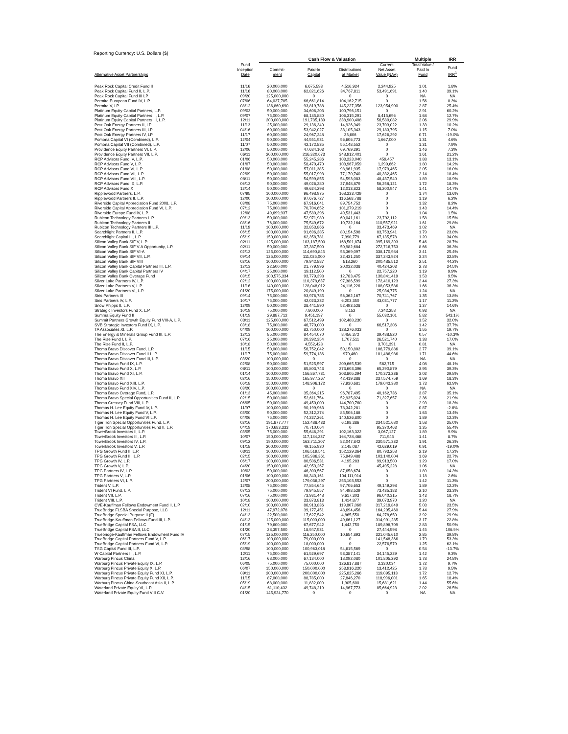Reporting Currency: U.S. Dollars ($)
| | | Cash Flow & Valuation | | | | Multiple | IRR |
| --- | --- | --- | --- | --- | --- | --- | --- |
| Alternative Asset Partnerships | Fund Inception Date | Commit- ment | Paid-In Capital | Distributions at Market | Current Net Asset Value (NAV) | Total Value / Paid In Fund | Fund IRR<sup>1</sup> |
| Peak Rock Capital Credit Fund II | 11/16 | 20,000,000 | 6,675,593 | 4,516,924 | 2,244,925 | 1.01 | 1.8% |
| Peak Rock Capital Fund II, L.P. | 11/16 | 80,000,000 | 62,821,626 | 34,767,811 | 53,491,691 | 1.40 | 39.1% |
| Peak Rock Capital Fund III LP | 09/20 | 125,000,000 | 0 | 0 | 0 | NA | NA |
| Permira European Fund IV, L.P. | 07/06 | 64,037,705 | 66,661,814 | 104,162,715 | 0 | 1.56 | 8.3% |
| Permira V, LP | 08/12 | 136,860,690 | 93,819,788 | 145,227,356 | 123,954,900 | 2.87 | 25.4% |
| Platinum Equity Capital Partners, L.P. | 09/03 | 50,000,000 | 34,606,203 | 100,796,151 | 0 | 2.91 | 60.2% |
| Platinum Equity Capital Partners II, L.P. | 09/07 | 75,000,000 | 68,185,880 | 106,315,291 | 8,415,696 | 1.68 | 12.7% |
| Platinum Equity Capital Partners III, L.P. | 12/11 | 200,000,000 | 191,735,139 | 338,900,408 | 56,580,082 | 2.06 | 29.9% |
| Post Oak Energy Partners II, LP | 11/13 | 25,000,000 | 29,136,340 | 14,926,349 | 23,703,022 | 1.33 | 10.2% |
| Post Oak Energy Partners III, LP | 04/16 | 60,000,000 | 53,942,027 | 33,105,343 | 29,183,795 | 1.15 | 7.0% |
| Post Oak Energy Partners IV, LP | 11/17 | 60,000,000 | 24,967,248 | 33,606 | 17,626,292 | 0.71 | -19.0% |
| Pomona Capital VI (Combined), L.P. | 12/04 | 50,000,000 | 44,551,931 | 56,606,773 | 1,667,000 | 1.31 | 4.6% |
| Pomona Capital VII (Combined), L.P. | 11/07 | 50,000,000 | 42,172,835 | 55,148,552 | 0 | 1.31 | 7.9% |
| Providence Equity Partners VI, L.P. | 12/06 | 50,000,000 | 47,684,103 | 69,769,291 | 0 | 1.46 | 7.3% |
| Providence Equity Partners VII, L.P. | 06/11 | 200,000,000 | 216,320,673 | 348,912,401 | 0 | 1.61 | 21.2% |
| RCP Advisors Fund IV, L.P. | 01/06 | 50,000,000 | 55,245,286 | 103,223,040 | 459,457 | 1.88 | 13.1% |
| RCP Advisors Fund V, L.P. | 01/07 | 50,000,000 | 58,470,470 | 103,967,059 | 1,299,662 | 1.80 | 14.2% |
| RCP Advisors Fund VI, L.P. | 01/08 | 50,000,000 | 57,011,385 | 98,961,935 | 17,979,465 | 2.05 | 16.0% |
| RCP Advisors Fund VII, L.P. | 02/09 | 50,000,000 | 55,017,993 | 77,170,740 | 40,332,465 | 2.14 | 18.4% |
| RCP Advisors Fund VIII, L.P. | 08/11 | 50,000,000 | 54,599,855 | 54,593,083 | 48,437,540 | 1.89 | 18.9% |
| RCP Advisors Fund IX, L.P. | 06/13 | 50,000,000 | 49,026,280 | 27,948,879 | 56,258,121 | 1.72 | 18.3% |
| RCP Advisors Fund X | 12/14 | 50,000,000 | 49,624,298 | 12,013,823 | 58,200,947 | 1.41 | 14.7% |
| Ripplewood Partners, L.P. | 07/95 | 100,000,000 | 96,498,975 | 168,333,429 | 0 | 1.74 | 13.6% |
| Ripplewood Partners II, L.P. | 12/00 | 100,000,000 | 97,676,727 | 116,568,788 | 0 | 1.19 | 6.2% |
| Riverside Capital Appreciation Fund 2008, L.P. | 03/08 | 75,000,000 | 67,916,041 | 89,754,752 | 0 | 1.32 | 8.2% |
| Riverside Capital Appreciation Fund VI, L.P. | 07/12 | 75,000,000 | 70,704,652 | 101,279,219 | 0 | 1.43 | 14.4% |
| Riverside Europe Fund IV, L.P. | 12/08 | 49,699,937 | 47,580,396 | 49,531,443 | 0 | 1.04 | 1.5% |
| Rubicon Technology Partners L.P. | 09/13 | 50,000,000 | 52,971,989 | 60,041,161 | 23,792,112 | 1.58 | 15.5% |
| Rubicon Technology Partners II | 08/16 | 76,000,000 | 75,549,672 | 10,732,164 | 110,557,921 | 1.61 | 29.8% |
| Rubicon Technology Partners III L.P. | 11/19 | 100,000,000 | 32,853,866 | 0 | 33,473,469 | 1.02 | NA |
| Searchlight Partners II, L.P. | 06/15 | 100,000,000 | 91,696,385 | 80,154,598 | 83,753,941 | 1.79 | 23.8% |
| Searchlight Capital III, L.P. | 05/19 | 150,000,000 | 62,358,781 | 7,390,779 | 67,135,578 | 1.20 | 34.0% |
| Silicon Valley Bank SIF V, L.P. | 02/11 | 125,000,000 | 103,187,500 | 168,501,874 | 395,169,393 | 5.46 | 28.7% |
| Silicon Valley Bank SIF V-A Opportunity, L.P. | 02/11 | 50,000,000 | 37,387,500 | 50,982,684 | 272,716,753 | 8.66 | 36.3% |
| Silicon Valley Bank SIF VI-A | 02/13 | 125,000,000 | 114,690,845 | 53,369,097 | 338,170,984 | 3.41 | 25.4% |
| Silicon Valley Bank SIF VII, L.P. | 09/14 | 125,000,000 | 111,025,000 | 22,431,250 | 337,243,924 | 3.24 | 32.8% |
| Silicon Valley Bank SIF VIII | 02/16 | 100,000,000 | 79,942,887 | 518,260 | 200,485,512 | 2.51 | 44.2% |
| Silicon Valley Bank Capital Partners III, L.P. | 12/13 | 22,500,000 | 21,779,996 | 20,032,038 | 40,424,203 | 2.78 | 24.5% |
| Silicon Valley Bank Capital Partners IV | 04/17 | 25,000,000 | 19,112,500 | 0 | 22,757,220 | 1.19 | 9.9% |
| Silicon Valley Bank Overage Fund | 03/15 | 100,575,334 | 93,779,398 | 12,783,475 | 130,841,419 | 1.53 | 9.5% |
| Silver Lake Partners IV, L.P. | 02/12 | 100,000,000 | 110,378,637 | 97,386,599 | 172,410,123 | 2.44 | 27.3% |
| Silver Lake Partners V, L.P. | 11/16 | 140,000,000 | 128,048,012 | 24,116,226 | 188,053,586 | 1.66 | 36.3% |
| Silver Lake Partners VI, L.P. | 01/20 | 175,000,000 | 20,849,190 | 0 | 25,934,775 | 1.24 | NA |
| Siris Partners III | 09/14 | 75,000,000 | 93,976,785 | 56,362,167 | 70,741,767 | 1.35 | 13.8% |
| Siris Partners IV, L.P. | 10/17 | 75,000,000 | 42,023,232 | 6,203,350 | 43,031,777 | 1.17 | 11.2% |
| Snow Phipps II, L.P. | 12/09 | 50,000,000 | 38,441,890 | 52,493,528 | 0 | 1.37 | 14.6% |
| Strategic Investors Fund X, L.P. | 10/19 | 75,000,000 | 7,800,000 | 8,152 | 7,242,258 | 0.93 | NA |
| Summa Equity Fund II | 01/19 | 29,887,712 | 9,451,197 | 0 | 55,032,101 | 5.82 | 543.1% |
| Summit Partners Growth Equity Fund VIII-A, L.P. | 03/11 | 125,000,000 | 67,512,499 | 102,468,230 | 0 | 1.52 | 32.0% |
| SVB Strategic Investors Fund IX, L.P. | 03/18 | 75,000,000 | 46,770,000 | 0 | 66,517,306 | 1.42 | 37.7% |
| TA Associates XI, L.P. | 04/09 | 100,000,000 | 82,750,000 | 128,276,033 | 0 | 1.55 | 19.7% |
| The Energy & Minerals Group Fund III, L.P. | 12/13 | 85,000,000 | 84,454,070 | 8,456,372 | 39,488,820 | 0.57 | -10.3% |
| The Rise Fund I, L.P. | 07/16 | 25,000,000 | 20,392,354 | 1,707,511 | 26,521,740 | 1.38 | 17.0% |
| The Rise Fund II, L.P. | 10/18 | 50,000,000 | 4,552,428 | 0 | 3,701,391 | 0.81 | NA |
| Thoma Bravo Discover Fund, L.P. | 11/15 | 50,000,000 | 56,752,042 | 50,150,802 | 106,779,886 | 2.77 | 39.1% |
| Thoma Bravo Discover Fund II L..P. | 11/17 | 75,000,000 | 59,774,136 | 979,460 | 101,486,986 | 1.71 | 44.6% |
| Thoma Bravo Discover Fund III, L.P. | 03/20 | 100,000,000 | 0 | 0 | 0 | NA | NA |
| Thoma Bravo Fund IX, L.P. | 02/08 | 50,000,000 | 51,525,597 | 209,665,539 | 562,715 | 4.08 | 48.1% |
| Thoma Bravo Fund X, L.P. | 08/11 | 100,000,000 | 85,803,743 | 273,603,396 | 65,290,879 | 3.95 | 39.3% |
| Thoma Bravo Fund XI, L.P. | 01/14 | 100,000,000 | 156,867,731 | 303,805,294 | 170,373,236 | 3.02 | 29.8% |
| Thoma Bravo XII | 02/16 | 150,000,000 | 165,977,267 | 42,419,388 | 237,574,759 | 1.69 | 18.3% |
| Thoma Bravo Fund XIII, L.P. | 06/18 | 150,000,000 | 148,906,172 | 77,930,681 | 179,043,380 | 1.73 | 62.9% |
| Thoma Bravo Fund XIV, L.P. | 03/20 | 200,000,000 | 0 | 0 | 0 | NA | NA |
| Thoma Bravo Overage Fund, L.P. | 01/13 | 45,000,000 | 35,364,215 | 96,787,495 | 40,162,736 | 3.87 | 35.1% |
| Thoma Bravo Special Opportunities Fund II, L.P. | 02/15 | 50,000,000 | 52,611,754 | 52,935,024 | 71,327,657 | 2.36 | 21.9% |
| Thoma Cressey Fund VIII, L.P. | 06/05 | 50,000,000 | 49,450,000 | 144,700,760 | 0 | 2.93 | 18.3% |
| Thomas H. Lee Equity Fund IV, L.P. | 11/97 | 100,000,000 | 90,199,963 | 78,342,281 | 0 | 0.87 | -2.6% |
| Thomas H. Lee Equity Fund V, L.P. | 03/00 | 50,000,000 | 52,312,374 | 85,506,188 | 0 | 1.63 | 13.4% |
| Thomas H. Lee Equity Fund VI L.P. | 04/06 | 75,000,000 | 74,227,261 | 140,526,800 | 0 | 1.89 | 12.3% |
| Tiger Iron Special Opportunities Fund, L.P. | 02/16 | 191,877,777 | 152,488,433 | 6,198,386 | 234,521,680 | 1.58 | 25.0% |
| Tiger Iron Special Opportunities Fund II, L.P. | 04/19 | 170,683,333 | 70,710,064 | 0 | 95,370,463 | 1.35 | 55.4% |
| TowerBrook Investors II, L.P. | 03/05 | 75,000,000 | 55,646,291 | 102,163,322 | 3,067,127 | 1.89 | 9.9% |
| TowerBrook Investors III, L.P. | 10/07 | 150,000,000 | 117,184,237 | 164,728,468 | 711,945 | 1.41 | 8.7% |
| TowerBrook Investors IV, L.P. | 09/12 | 190,000,000 | 163,711,307 | 82,047,842 | 230,571,332 | 1.91 | 26.3% |
| TowerBrook Investors V, L.P. | 01/18 | 200,000,000 | 49,155,930 | 2,145,087 | 42,629,019 | 0.91 | -19.0% |
| TPG Growth Fund II, L.P. | 03/11 | 100,000,000 | 106,519,541 | 152,129,364 | 80,793,258 | 2.19 | 17.2% |
| TPG Growth Fund III, L.P. | 02/15 | 100,000,000 | 105,986,361 | 75,949,488 | 103,140,004 | 1.69 | 22.7% |
| TPG Growth IV, L.P. | 06/17 | 100,000,000 | 80,506,531 | 4,195,283 | 99,913,500 | 1.29 | 17.0% |
| TPG Growth V, L.P. | 04/20 | 150,000,000 | 42,953,267 | 0 | 45,495,228 | 1.06 | NA |
| TPG Partners IV, L.P. | 10/03 | 50,000,000 | 46,300,567 | 87,658,674 | 0 | 1.89 | 14.3% |
| TPG Partners V, L.P. | 01/06 | 100,000,000 | 88,340,161 | 104,111,914 | 0 | 1.18 | 2.6% |
| TPG Partners VI, L.P. | 12/07 | 200,000,000 | 179,036,297 | 255,103,553 | 0 | 1.42 | 11.3% |
| Trident V, L.P. | 12/08 | 75,000,000 | 77,854,645 | 97,706,653 | 49,149,298 | 1.89 | 12.2% |
| Trident VI Fund, L.P. | 07/13 | 75,000,000 | 79,945,557 | 94,498,529 | 73,435,183 | 2.10 | 23.3% |
| Trident VII, L.P. | 07/16 | 75,000,000 | 73,931,448 | 9,617,303 | 96,040,315 | 1.43 | 18.7% |
| Trident VIII, L.P. | 10/18 | 100,000,000 | 33,873,813 | 1,414,877 | 39,073,970 | 1.20 | NA |
| CVE-Kauffman Fellows Endowment Fund II, L.P. | 02/10 | 100,000,000 | 86,913,836 | 119,807,060 | 317,219,849 | 5.03 | 23.5% |
| TrueBridge FLSBA Special Purpose, LLC | 12/11 | 47,972,078 | 39,177,451 | 48,694,456 | 164,295,460 | 5.44 | 27.9% |
| TrueBridge Special Purpose II (F) | 04/13 | 22,500,000 | 17,627,542 | 4,865,550 | 64,278,650 | 3.92 | 29.9% |
| TrueBridge-Kauffman Fellows Fund III, L.P. | 04/13 | 125,000,000 | 115,000,000 | 49,661,127 | 314,991,285 | 3.17 | 22.8% |
| TrueBridge Capital FSA, LLC | 01/15 | 79,600,000 | 67,677,942 | 1,442,750 | 189,898,709 | 2.83 | 50.9% |
| TrueBridge Capital FSA II, LLC | 01/20 | 28,357,500 | 18,947,531 | 0 | 27,444,598 | 1.45 | 106.9% |
| Truebridge-Kauffman Fellows Endowment Fund IV | 07/15 | 125,000,000 | 116,250,000 | 10,654,893 | 321,045,610 | 2.85 | 39.8% |
| TrueBridge Capital Partners Fund V, L.P. | 06/17 | 100,000,000 | 79,000,000 | 0 | 141,548,366 | 1.79 | 53.3% |
| TrueBridge Capital Partners Fund VI, L.P. | 05/19 | 100,000,000 | 18,000,000 | 0 | 22,576,579 | 1.25 | 62.1% |
| TSG Capital Fund III, L.P. | 08/98 | 100,000,000 | 100,963,018 | 54,615,569 | 0 | 0.54 | -13.7% |
| W Capital Partners III, L.P. | 12/11 | 75,000,000 | 61,529,697 | 53,387,141 | 34,145,229 | 1.42 | 9.3% |
| Warburg Pincus China | 12/16 | 68,000,000 | 67,184,000 | 18,092,080 | 101,805,292 | 1.78 | 24.8% |
| Warburg Pincus Private Equity IX, L.P. | 06/05 | 75,000,000 | 75,000,000 | 126,817,887 | 2,330,034 | 1.72 | 9.7% |
| Warburg Pincus Private Equity X, L.P. | 06/07 | 150,000,000 | 150,000,000 | 253,916,220 | 13,412,425 | 1.78 | 9.5% |
| Warburg Pincus Private Equity Fund XI, L.P. | 09/11 | 200,000,000 | 200,000,000 | 225,825,266 | 119,095,113 | 1.72 | 12.7% |
| Warburg Pincus Private Equity Fund XII, L.P. | 11/15 | 87,000,000 | 88,785,000 | 27,846,270 | 118,996,001 | 1.65 | 18.4% |
| Warburg Pincus China-Southeast Asia II, L.P. | 05/19 | 68,000,000 | 11,832,000 | 1,305,600 | 15,681,621 | 1.44 | 55.6% |
| Waterland Private Equity VI, L.P. | 04/15 | 61,110,432 | 49,748,219 | 14,967,773 | 85,664,923 | 2.02 | 26.5% |
| Waterland Private Equity Fund VIII C.V. | 01/20 | 145,924,770 | 0 | 0 | 0 | NA | NA |